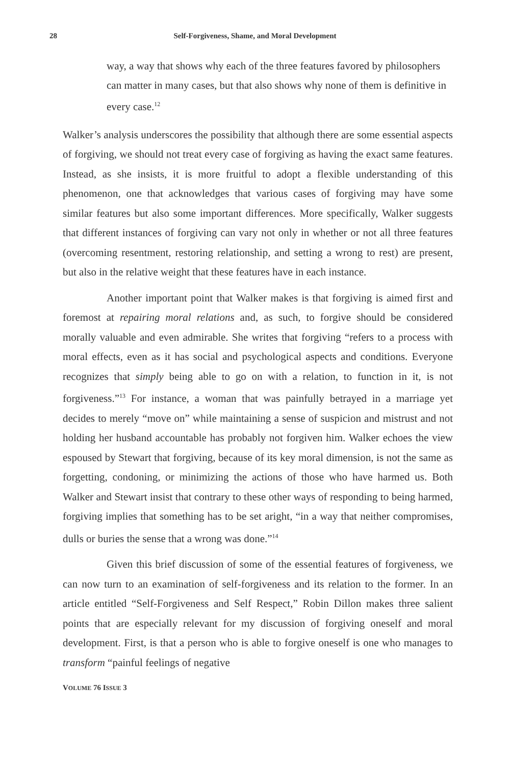28 Self-Forgiveness, Shame, and Moral Development
way, a way that shows why each of the three features favored by philosophers can matter in many cases, but that also shows why none of them is definitive in every case.<sup>12</sup>
Walker’s analysis underscores the possibility that although there are some essential aspects of forgiving, we should not treat every case of forgiving as having the exact same features. Instead, as she insists, it is more fruitful to adopt a flexible understanding of this phenomenon, one that acknowledges that various cases of forgiving may have some similar features but also some important differences. More specifically, Walker suggests that different instances of forgiving can vary not only in whether or not all three features (overcoming resentment, restoring relationship, and setting a wrong to rest) are present, but also in the relative weight that these features have in each instance.
Another important point that Walker makes is that forgiving is aimed first and foremost at repairing moral relations and, as such, to forgive should be considered morally valuable and even admirable. She writes that forgiving “refers to a process with moral effects, even as it has social and psychological aspects and conditions. Everyone recognizes that simply being able to go on with a relation, to function in it, is not forgiveness.”<sup>13</sup> For instance, a woman that was painfully betrayed in a marriage yet decides to merely “move on” while maintaining a sense of suspicion and mistrust and not holding her husband accountable has probably not forgiven him. Walker echoes the view espoused by Stewart that forgiving, because of its key moral dimension, is not the same as forgetting, condoning, or minimizing the actions of those who have harmed us. Both Walker and Stewart insist that contrary to these other ways of responding to being harmed, forgiving implies that something has to be set aright, “in a way that neither compromises, dulls or buries the sense that a wrong was done.”<sup>14</sup>
Given this brief discussion of some of the essential features of forgiveness, we can now turn to an examination of self-forgiveness and its relation to the former. In an article entitled “Self-Forgiveness and Self Respect,” Robin Dillon makes three salient points that are especially relevant for my discussion of forgiving oneself and moral development. First, is that a person who is able to forgive oneself is one who manages to transform “painful feelings of negative
VOLUME 76 ISSUE 3